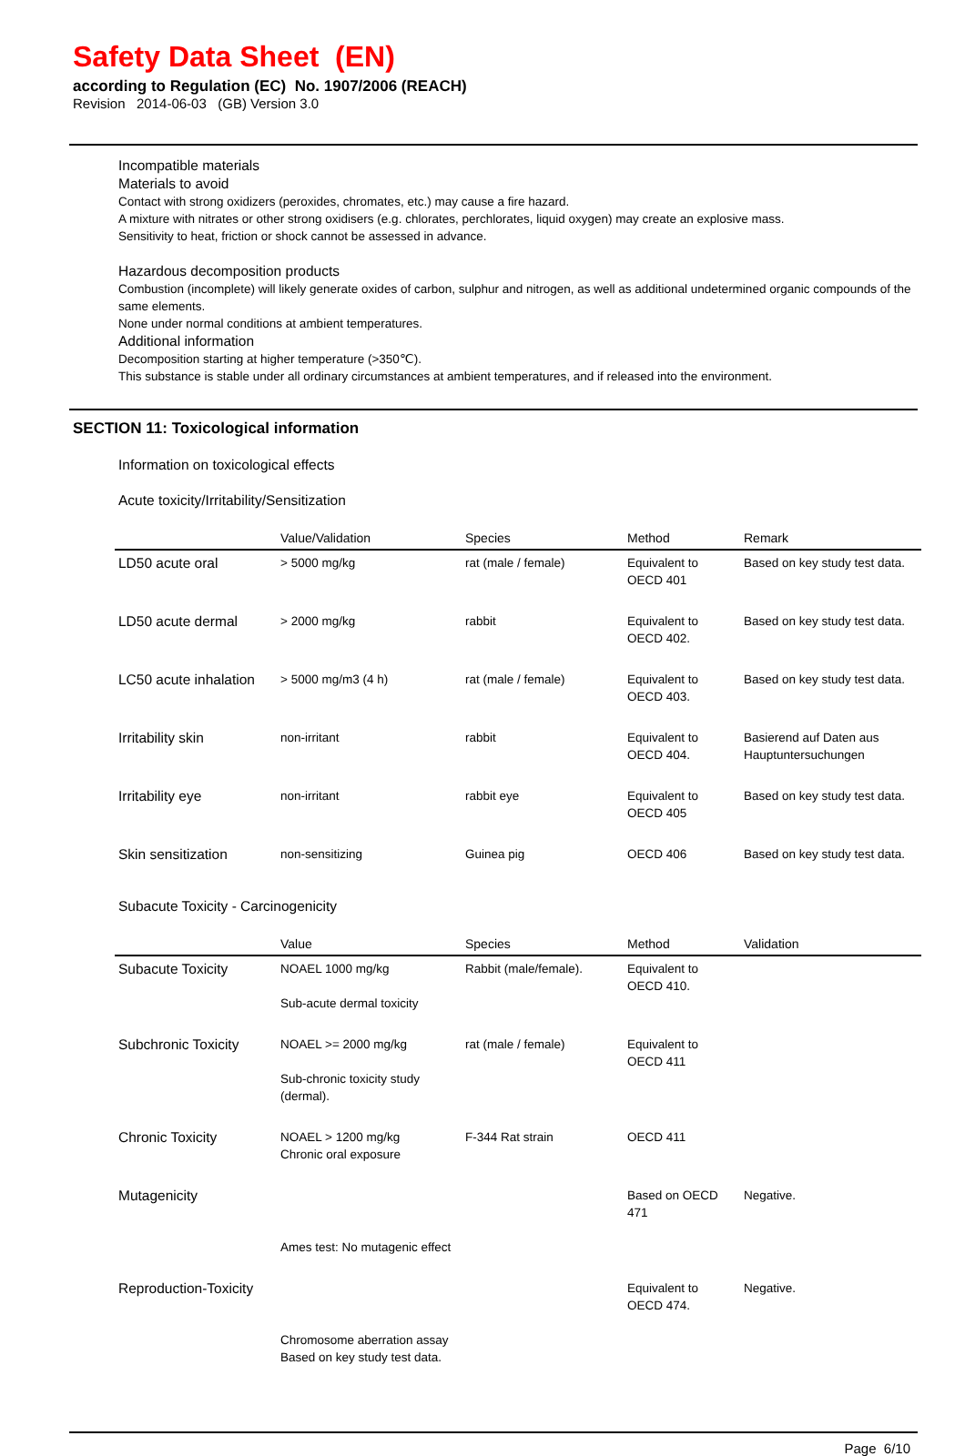Safety Data Sheet (EN)
according to Regulation (EC) No. 1907/2006 (REACH)
Revision 2014-06-03 (GB) Version 3.0
Incompatible materials
Materials to avoid
Contact with strong oxidizers (peroxides, chromates, etc.) may cause a fire hazard.
A mixture with nitrates or other strong oxidisers (e.g. chlorates, perchlorates, liquid oxygen) may create an explosive mass.
Sensitivity to heat, friction or shock cannot be assessed in advance.
Hazardous decomposition products
Combustion (incomplete) will likely generate oxides of carbon, sulphur and nitrogen, as well as additional undetermined organic compounds of the same elements.
None under normal conditions at ambient temperatures.
Additional information
Decomposition starting at higher temperature (>350℃).
This substance is stable under all ordinary circumstances at ambient temperatures, and if released into the environment.
SECTION 11: Toxicological information
Information on toxicological effects
Acute toxicity/Irritability/Sensitization
| | Value/Validation | Species | Method | Remark |
| --- | --- | --- | --- | --- |
| LD50 acute oral | > 5000 mg/kg | rat (male / female) | Equivalent to OECD 401 | Based on key study test data. |
| LD50 acute dermal | > 2000 mg/kg | rabbit | Equivalent to OECD 402. | Based on key study test data. |
| LC50 acute inhalation | > 5000 mg/m3 (4 h) | rat (male / female) | Equivalent to OECD 403. | Based on key study test data. |
| Irritability skin | non-irritant | rabbit | Equivalent to OECD 404. | Basierend auf Daten aus Hauptuntersuchungen |
| Irritability eye | non-irritant | rabbit eye | Equivalent to OECD 405 | Based on key study test data. |
| Skin sensitization | non-sensitizing | Guinea pig | OECD 406 | Based on key study test data. |
Subacute Toxicity - Carcinogenicity
| | Value | Species | Method | Validation |
| --- | --- | --- | --- | --- |
| Subacute Toxicity | NOAEL 1000 mg/kg Sub-acute dermal toxicity | Rabbit (male/female). | Equivalent to OECD 410. | |
| Subchronic Toxicity | NOAEL >= 2000 mg/kg Sub-chronic toxicity study (dermal). | rat (male / female) | Equivalent to OECD 411 | |
| Chronic Toxicity | NOAEL > 1200 mg/kg Chronic oral exposure | F-344 Rat strain | OECD 411 | |
| Mutagenicity | Ames test: No mutagenic effect | | Based on OECD 471 | Negative. |
| Reproduction-Toxicity | Chromosome aberration assay Based on key study test data. | | Equivalent to OECD 474. | Negative. |
Page 6/10